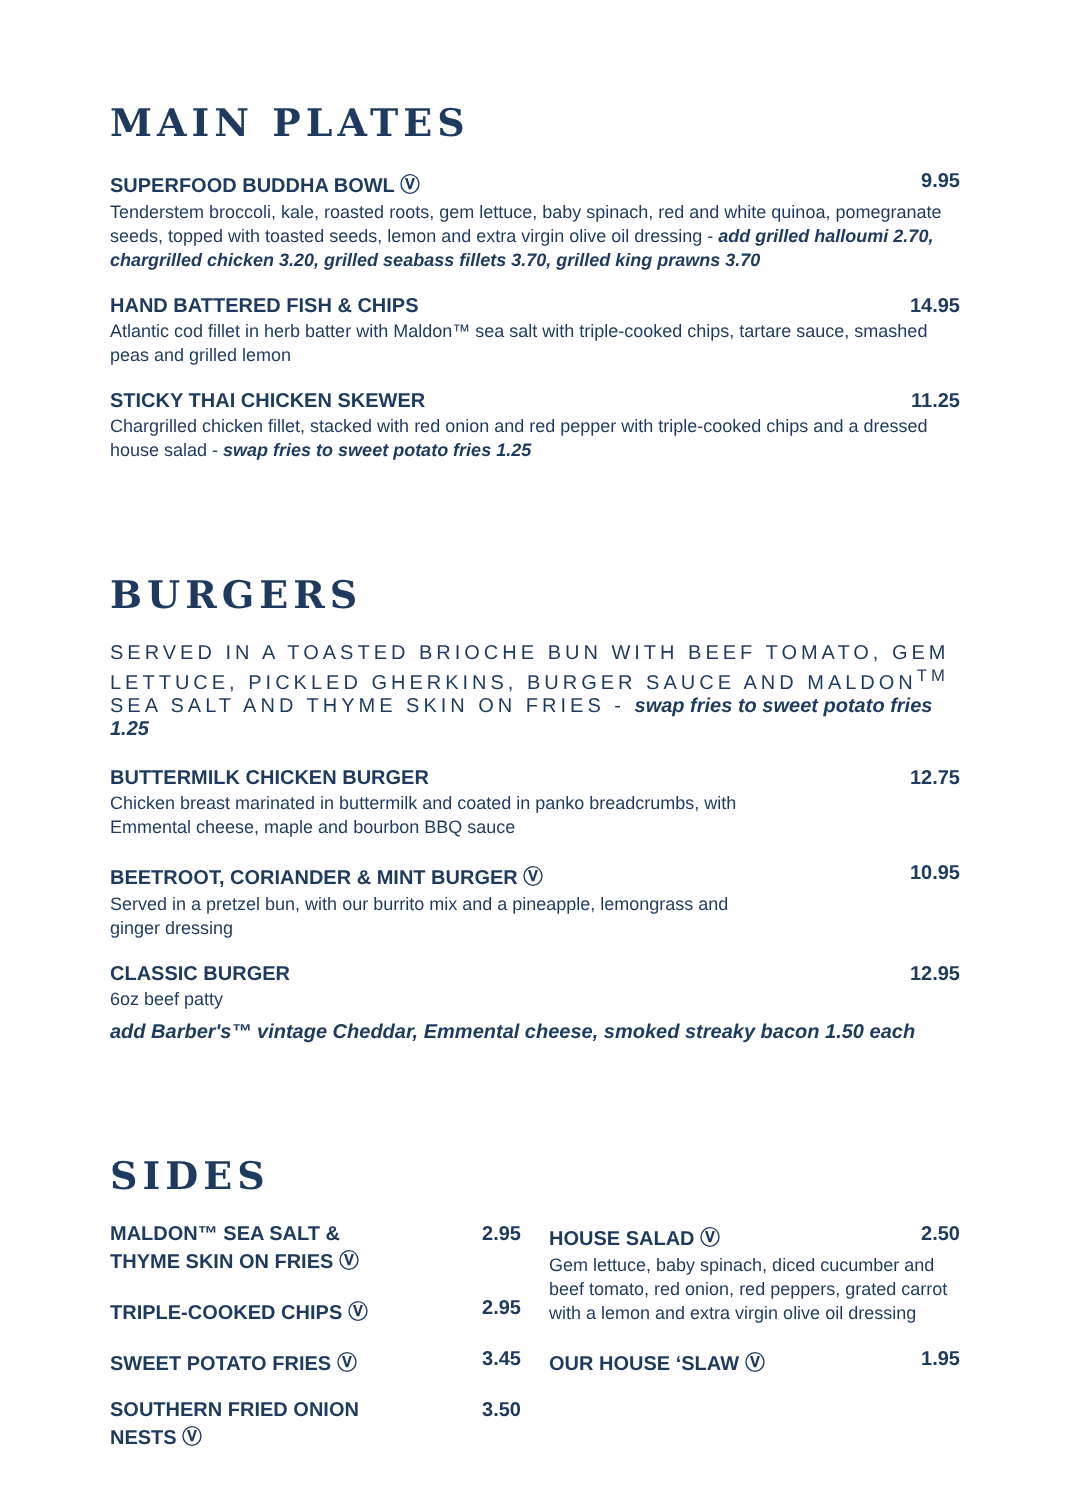MAIN PLATES
SUPERFOOD BUDDHA BOWL Ⓥ 9.95
Tenderstem broccoli, kale, roasted roots, gem lettuce, baby spinach, red and white quinoa, pomegranate seeds, topped with toasted seeds, lemon and extra virgin olive oil dressing - add grilled halloumi 2.70, chargrilled chicken 3.20, grilled seabass fillets 3.70, grilled king prawns 3.70
HAND BATTERED FISH & CHIPS 14.95
Atlantic cod fillet in herb batter with Maldon™ sea salt with triple-cooked chips, tartare sauce, smashed peas and grilled lemon
STICKY THAI CHICKEN SKEWER 11.25
Chargrilled chicken fillet, stacked with red onion and red pepper with triple-cooked chips and a dressed house salad - swap fries to sweet potato fries 1.25
BURGERS
SERVED IN A TOASTED BRIOCHE BUN WITH BEEF TOMATO, GEM LETTUCE, PICKLED GHERKINS, BURGER SAUCE AND MALDON<sup>TM</sup> SEA SALT AND THYME SKIN ON FRIES - swap fries to sweet potato fries 1.25
BUTTERMILK CHICKEN BURGER 12.75
Chicken breast marinated in buttermilk and coated in panko breadcrumbs, with
Emmental cheese, maple and bourbon BBQ sauce
BEETROOT, CORIANDER & MINT BURGER Ⓥ 10.95
Served in a pretzel bun, with our burrito mix and a pineapple, lemongrass and
ginger dressing
CLASSIC BURGER 12.95
6oz beef patty
add Barber's™ vintage Cheddar, Emmental cheese, smoked streaky bacon 1.50 each
SIDES
MALDON™ SEA SALT &
THYME SKIN ON FRIES Ⓥ 2.95
TRIPLE-COOKED CHIPS Ⓥ 2.95
SWEET POTATO FRIES Ⓥ 3.45
SOUTHERN FRIED ONION
NESTS Ⓥ 3.50
HOUSE SALAD Ⓥ 2.50
Gem lettuce, baby spinach, diced cucumber and beef tomato, red onion, red peppers, grated carrot with a lemon and extra virgin olive oil dressing
OUR HOUSE ‘SLAW Ⓥ 1.95